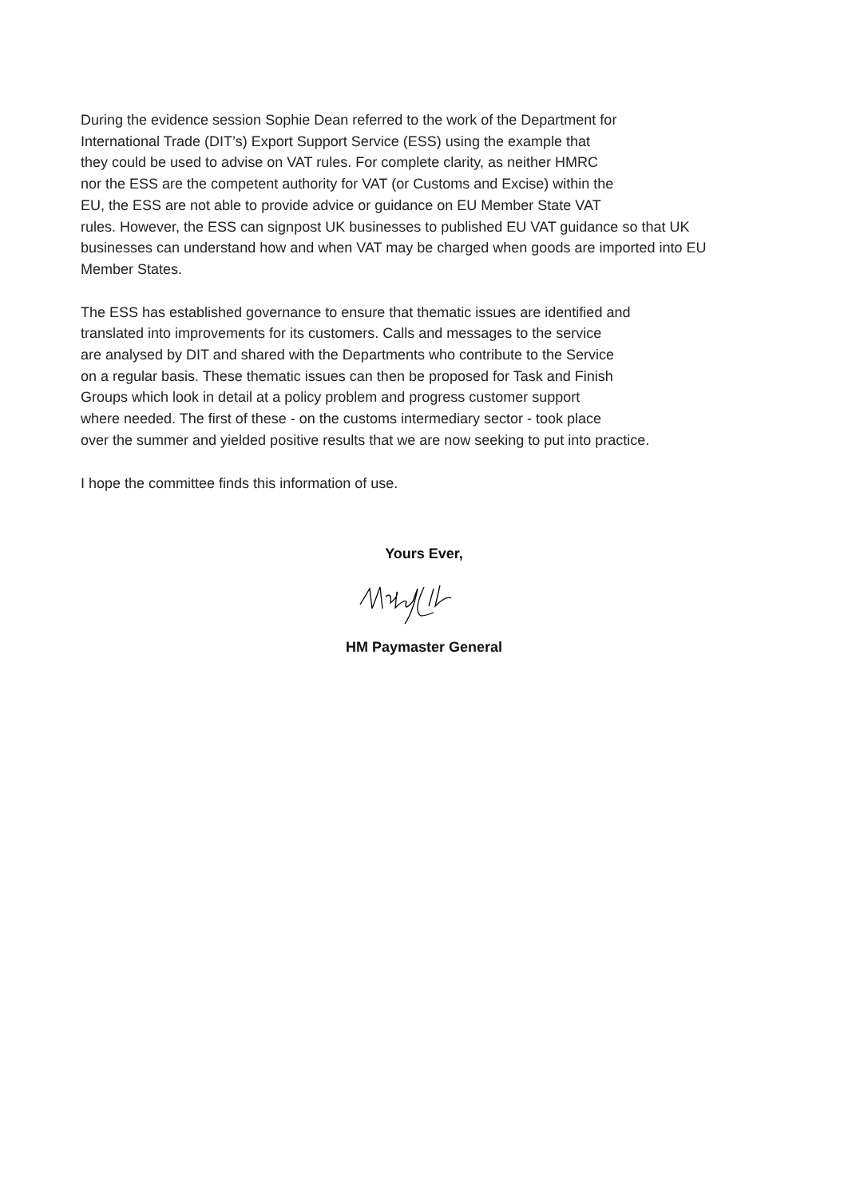During the evidence session Sophie Dean referred to the work of the Department for
International Trade (DIT’s) Export Support Service (ESS) using the example that
they could be used to advise on VAT rules. For complete clarity, as neither HMRC
nor the ESS are the competent authority for VAT (or Customs and Excise) within the
EU, the ESS are not able to provide advice or guidance on EU Member State VAT
rules. However, the ESS can signpost UK businesses to published EU VAT guidance so that UK
businesses can understand how and when VAT may be charged when goods are imported into EU
Member States.
The ESS has established governance to ensure that thematic issues are identified and
translated into improvements for its customers. Calls and messages to the service
are analysed by DIT and shared with the Departments who contribute to the Service
on a regular basis. These thematic issues can then be proposed for Task and Finish
Groups which look in detail at a policy problem and progress customer support
where needed. The first of these - on the customs intermediary sector - took place
over the summer and yielded positive results that we are now seeking to put into practice.
I hope the committee finds this information of use.
Yours Ever,
HM Paymaster General